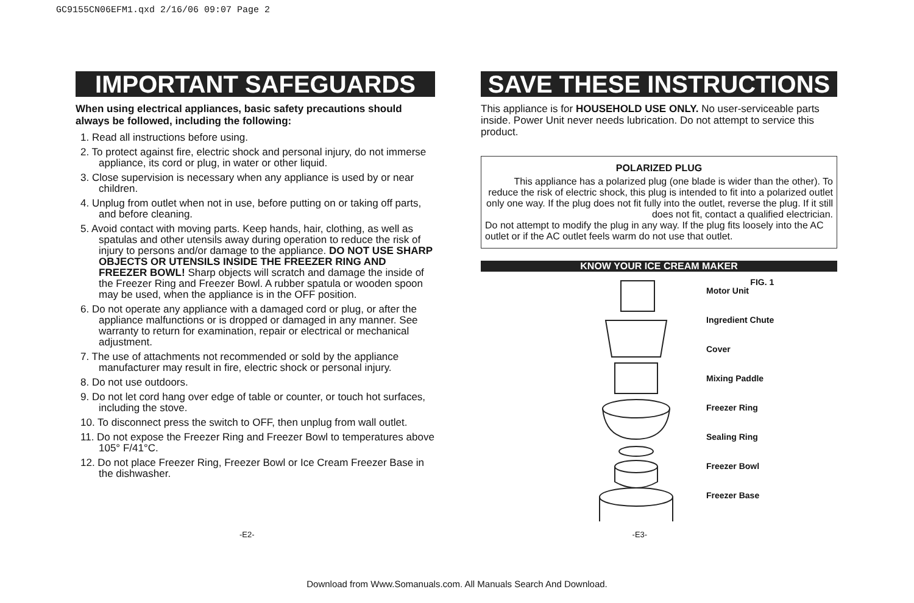GC9155CN06EFM1.qxd 2/16/06 09:07 Page 2
IMPORTANT SAFEGUARDS
When using electrical appliances, basic safety precautions should always be followed, including the following:
1. Read all instructions before using.
2. To protect against fire, electric shock and personal injury, do not immerse appliance, its cord or plug, in water or other liquid.
3. Close supervision is necessary when any appliance is used by or near children.
4. Unplug from outlet when not in use, before putting on or taking off parts, and before cleaning.
5. Avoid contact with moving parts. Keep hands, hair, clothing, as well as spatulas and other utensils away during operation to reduce the risk of injury to persons and/or damage to the appliance. DO NOT USE SHARP OBJECTS OR UTENSILS INSIDE THE FREEZER RING AND FREEZER BOWL! Sharp objects will scratch and damage the inside of the Freezer Ring and Freezer Bowl. A rubber spatula or wooden spoon may be used, when the appliance is in the OFF position.
6. Do not operate any appliance with a damaged cord or plug, or after the appliance malfunctions or is dropped or damaged in any manner. See warranty to return for examination, repair or electrical or mechanical adjustment.
7. The use of attachments not recommended or sold by the appliance manufacturer may result in fire, electric shock or personal injury.
8. Do not use outdoors.
9. Do not let cord hang over edge of table or counter, or touch hot surfaces, including the stove.
10. To disconnect press the switch to OFF, then unplug from wall outlet.
11. Do not expose the Freezer Ring and Freezer Bowl to temperatures above 105° F/41°C.
12. Do not place Freezer Ring, Freezer Bowl or Ice Cream Freezer Base in the dishwasher.
SAVE THESE INSTRUCTIONS
This appliance is for HOUSEHOLD USE ONLY. No user-serviceable parts inside. Power Unit never needs lubrication. Do not attempt to service this product.
POLARIZED PLUG
This appliance has a polarized plug (one blade is wider than the other). To reduce the risk of electric shock, this plug is intended to fit into a polarized outlet only one way. If the plug does not fit fully into the outlet, reverse the plug. If it still does not fit, contact a qualified electrician.
Do not attempt to modify the plug in any way. If the plug fits loosely into the AC outlet or if the AC outlet feels warm do not use that outlet.
KNOW YOUR ICE CREAM MAKER
FIG. 1
Motor Unit
Ingredient Chute
Cover
Mixing Paddle
Freezer Ring
Sealing Ring
Freezer Bowl
Freezer Base
-E2- -E3-
Download from Www.Somanuals.com. All Manuals Search And Download.